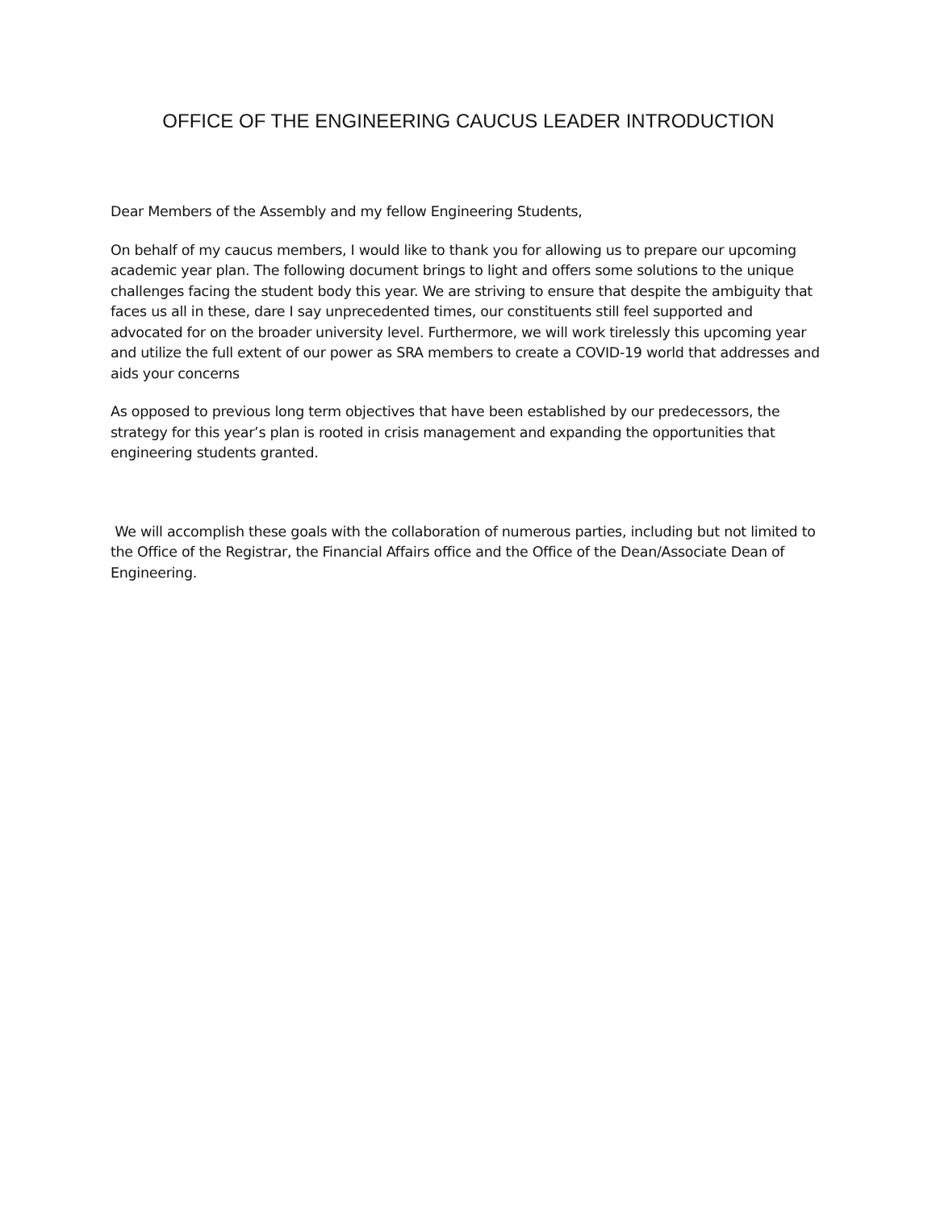OFFICE OF THE ENGINEERING CAUCUS LEADER INTRODUCTION
Dear Members of the Assembly and my fellow Engineering Students,
On behalf of my caucus members, I would like to thank you for allowing us to prepare our upcoming academic year plan. The following document brings to light and offers some solutions to the unique challenges facing the student body this year. We are striving to ensure that despite the ambiguity that faces us all in these, dare I say unprecedented times, our constituents still feel supported and advocated for on the broader university level. Furthermore, we will work tirelessly this upcoming year and utilize the full extent of our power as SRA members to create a COVID-19 world that addresses and aids your concerns
As opposed to previous long term objectives that have been established by our predecessors, the strategy for this year’s plan is rooted in crisis management and expanding the opportunities that engineering students granted.
We will accomplish these goals with the collaboration of numerous parties, including but not limited to the Office of the Registrar, the Financial Affairs office and the Office of the Dean/Associate Dean of Engineering.